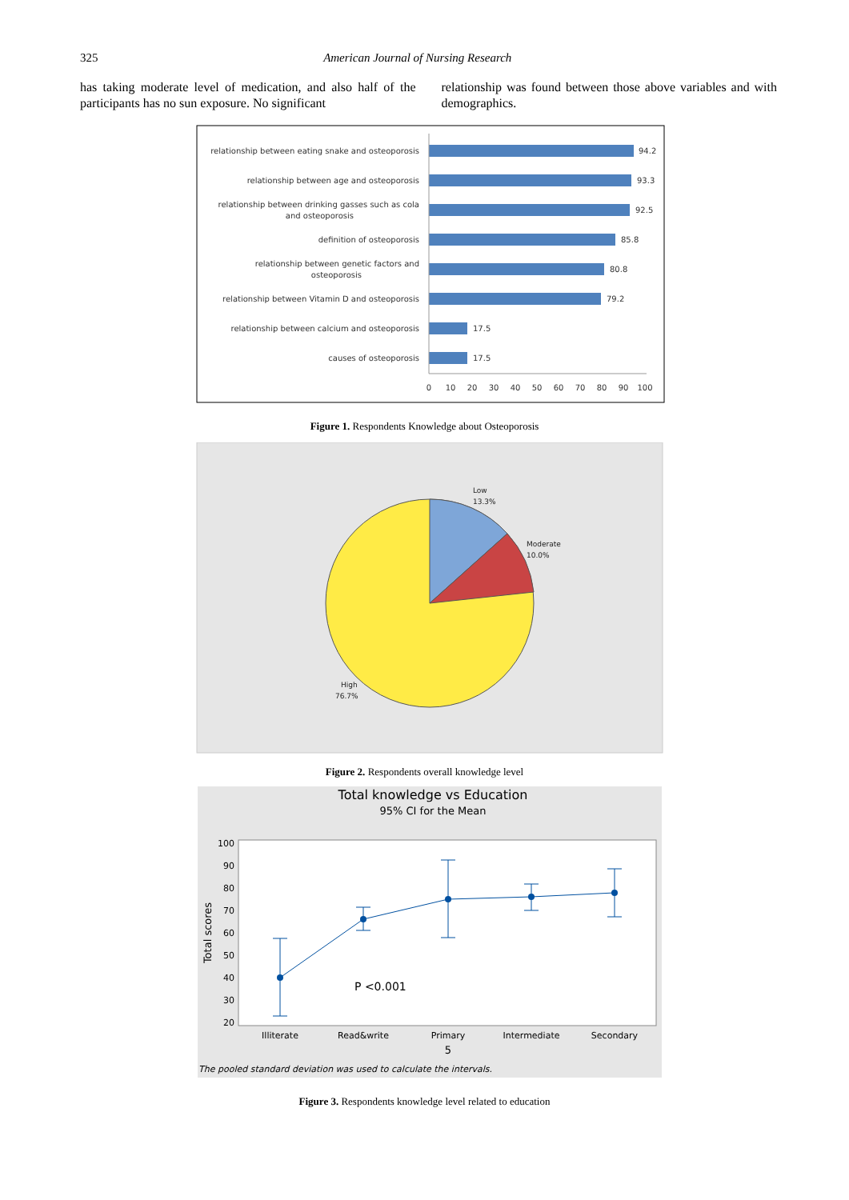325 American Journal of Nursing Research
has taking moderate level of medication, and also half of the participants has no sun exposure. No significant
relationship was found between those above variables and with demographics.
relationship between eating snake and osteoporosis
relationship between age and osteoporosis
relationship between drinking gasses such as cola
and osteoporosis
definition of osteoporosis
relationship between genetic factors and
osteoporosis
relationship between Vitamin D and osteoporosis
relationship between calcium and osteoporosis
causes of osteoporosis
94.2
93.3
92.5
85.8
80.8
79.2
17.5
17.5
0
10
20
30
40
50
60
70
80
90
100
Figure 1. Respondents Knowledge about Osteoporosis
Low
13.3%
Moderate
10.0%
High
76.7%
Figure 2. Respondents overall knowledge level
Total knowledge vs Education
95% CI for the Mean
100
90
80
70
60
50
40
30
20
Total scores
P <0.001
Illiterate
Read&write
Primary
Intermediate
Secondary
5
The pooled standard deviation was used to calculate the intervals.
Figure 3. Respondents knowledge level related to education